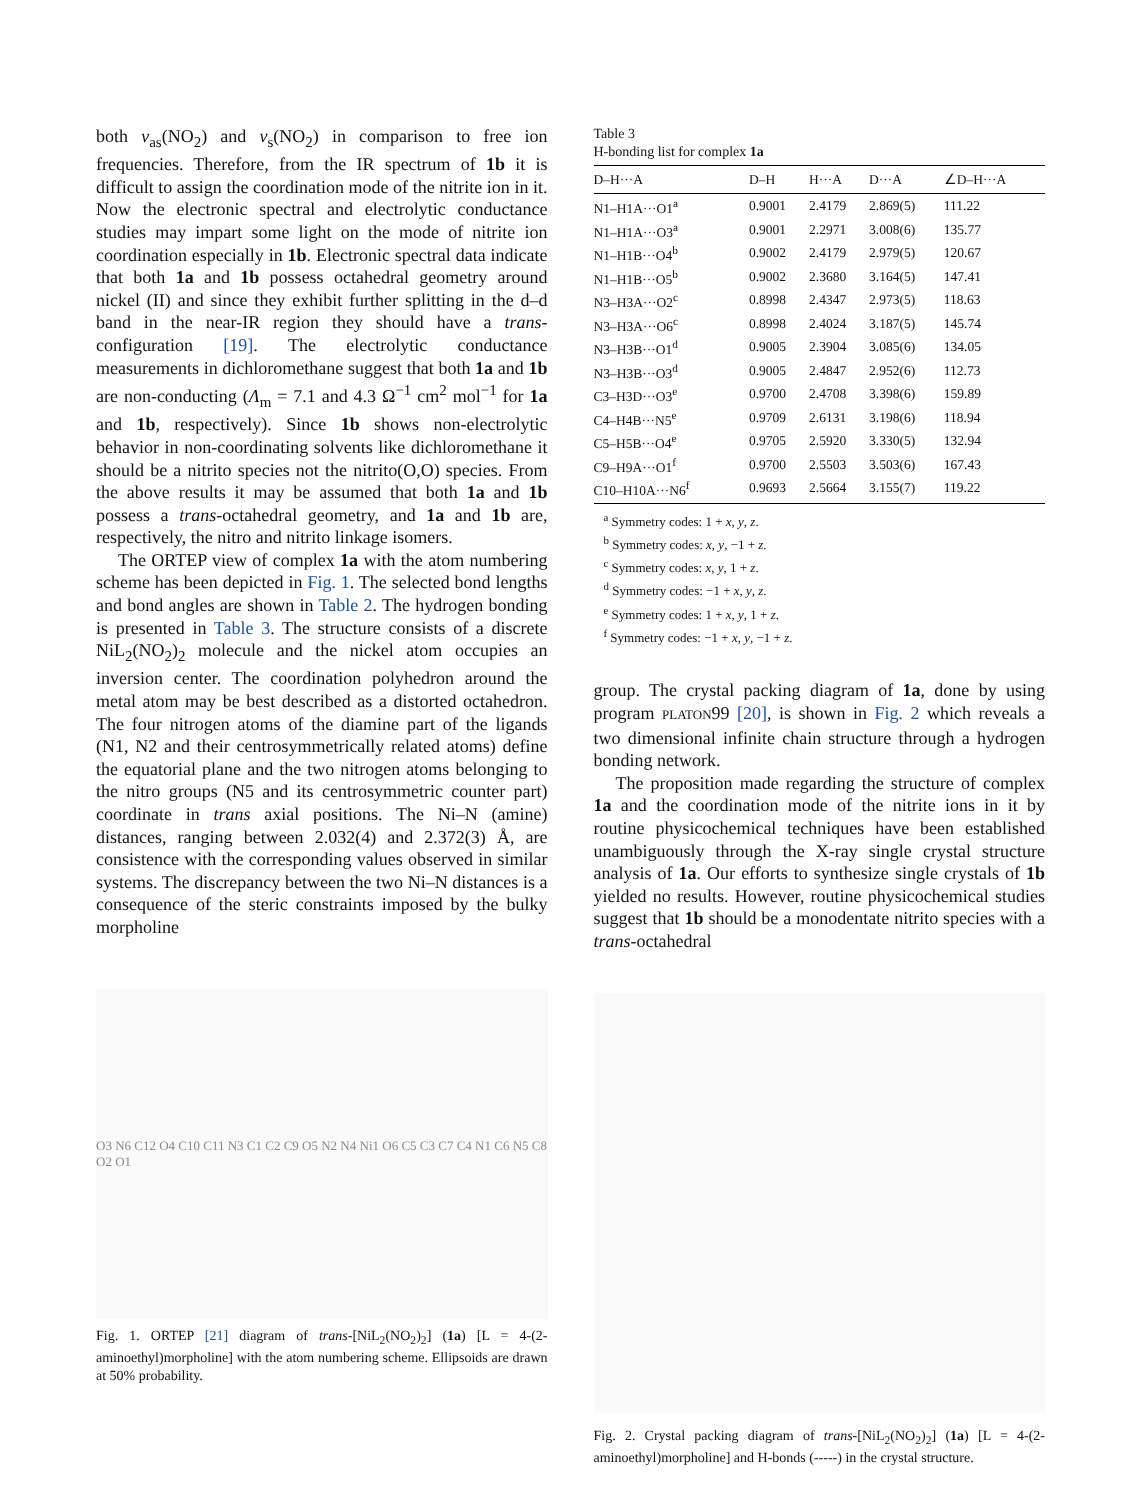both v<sub>as</sub>(NO<sub>2</sub>) and v<sub>s</sub>(NO<sub>2</sub>) in comparison to free ion frequencies. Therefore, from the IR spectrum of 1b it is difficult to assign the coordination mode of the nitrite ion in it. Now the electronic spectral and electrolytic conductance studies may impart some light on the mode of nitrite ion coordination especially in 1b. Electronic spectral data indicate that both 1a and 1b possess octahedral geometry around nickel (II) and since they exhibit further splitting in the d–d band in the near-IR region they should have a trans-configuration [19]. The electrolytic conductance measurements in dichloromethane suggest that both 1a and 1b are non-conducting (Λ<sub>m</sub> = 7.1 and 4.3 Ω<sup>−1</sup> cm<sup>2</sup> mol<sup>−1</sup> for 1a and 1b, respectively). Since 1b shows non-electrolytic behavior in non-coordinating solvents like dichloromethane it should be a nitrito species not the nitrito(O,O) species. From the above results it may be assumed that both 1a and 1b possess a trans-octahedral geometry, and 1a and 1b are, respectively, the nitro and nitrito linkage isomers.
The ORTEP view of complex 1a with the atom numbering scheme has been depicted in Fig. 1. The selected bond lengths and bond angles are shown in Table 2. The hydrogen bonding is presented in Table 3. The structure consists of a discrete NiL<sub>2</sub>(NO<sub>2</sub>)<sub>2</sub> molecule and the nickel atom occupies an inversion center. The coordination polyhedron around the metal atom may be best described as a distorted octahedron. The four nitrogen atoms of the diamine part of the ligands (N1, N2 and their centrosymmetrically related atoms) define the equatorial plane and the two nitrogen atoms belonging to the nitro groups (N5 and its centrosymmetric counter part) coordinate in trans axial positions. The Ni–N (amine) distances, ranging between 2.032(4) and 2.372(3) Å, are consistence with the corresponding values observed in similar systems. The discrepancy between the two Ni–N distances is a consequence of the steric constraints imposed by the bulky morpholine
O3 N6 C12 O4 C10 C11 N3 C1 C2 C9 O5 N2 N4 Ni1 O6 C5 C3 C7 C4 N1 C6 N5 C8 O2 O1
Fig. 1. ORTEP [21] diagram of trans-[NiL<sub>2</sub>(NO<sub>2</sub>)<sub>2</sub>] (1a) [L = 4-(2-aminoethyl)morpholine] with the atom numbering scheme. Ellipsoids are drawn at 50% probability.
Table 3
H-bonding list for complex 1a
| D–H···A | D–H | H···A | D···A | ∠D–H···A |
| --- | --- | --- | --- | --- |
| N1–H1A···O1<sup>a</sup> | 0.9001 | 2.4179 | 2.869(5) | 111.22 |
| N1–H1A···O3<sup>a</sup> | 0.9001 | 2.2971 | 3.008(6) | 135.77 |
| N1–H1B···O4<sup>b</sup> | 0.9002 | 2.4179 | 2.979(5) | 120.67 |
| N1–H1B···O5<sup>b</sup> | 0.9002 | 2.3680 | 3.164(5) | 147.41 |
| N3–H3A···O2<sup>c</sup> | 0.8998 | 2.4347 | 2.973(5) | 118.63 |
| N3–H3A···O6<sup>c</sup> | 0.8998 | 2.4024 | 3.187(5) | 145.74 |
| N3–H3B···O1<sup>d</sup> | 0.9005 | 2.3904 | 3.085(6) | 134.05 |
| N3–H3B···O3<sup>d</sup> | 0.9005 | 2.4847 | 2.952(6) | 112.73 |
| C3–H3D···O3<sup>e</sup> | 0.9700 | 2.4708 | 3.398(6) | 159.89 |
| C4–H4B···N5<sup>e</sup> | 0.9709 | 2.6131 | 3.198(6) | 118.94 |
| C5–H5B···O4<sup>e</sup> | 0.9705 | 2.5920 | 3.330(5) | 132.94 |
| C9–H9A···O1<sup>f</sup> | 0.9700 | 2.5503 | 3.503(6) | 167.43 |
| C10–H10A···N6<sup>f</sup> | 0.9693 | 2.5664 | 3.155(7) | 119.22 |
<sup>a</sup> Symmetry codes: 1 + x, y, z.
<sup>b</sup> Symmetry codes: x, y, −1 + z.
<sup>c</sup> Symmetry codes: x, y, 1 + z.
<sup>d</sup> Symmetry codes: −1 + x, y, z.
<sup>e</sup> Symmetry codes: 1 + x, y, 1 + z.
<sup>f</sup> Symmetry codes: −1 + x, y, −1 + z.
group. The crystal packing diagram of 1a, done by using program PLATON99 [20], is shown in Fig. 2 which reveals a two dimensional infinite chain structure through a hydrogen bonding network.
The proposition made regarding the structure of complex 1a and the coordination mode of the nitrite ions in it by routine physicochemical techniques have been established unambiguously through the X-ray single crystal structure analysis of 1a. Our efforts to synthesize single crystals of 1b yielded no results. However, routine physicochemical studies suggest that 1b should be a monodentate nitrito species with a trans-octahedral
Fig. 2. Crystal packing diagram of trans-[NiL<sub>2</sub>(NO<sub>2</sub>)<sub>2</sub>] (1a) [L = 4-(2-aminoethyl)morpholine] and H-bonds (-----) in the crystal structure.